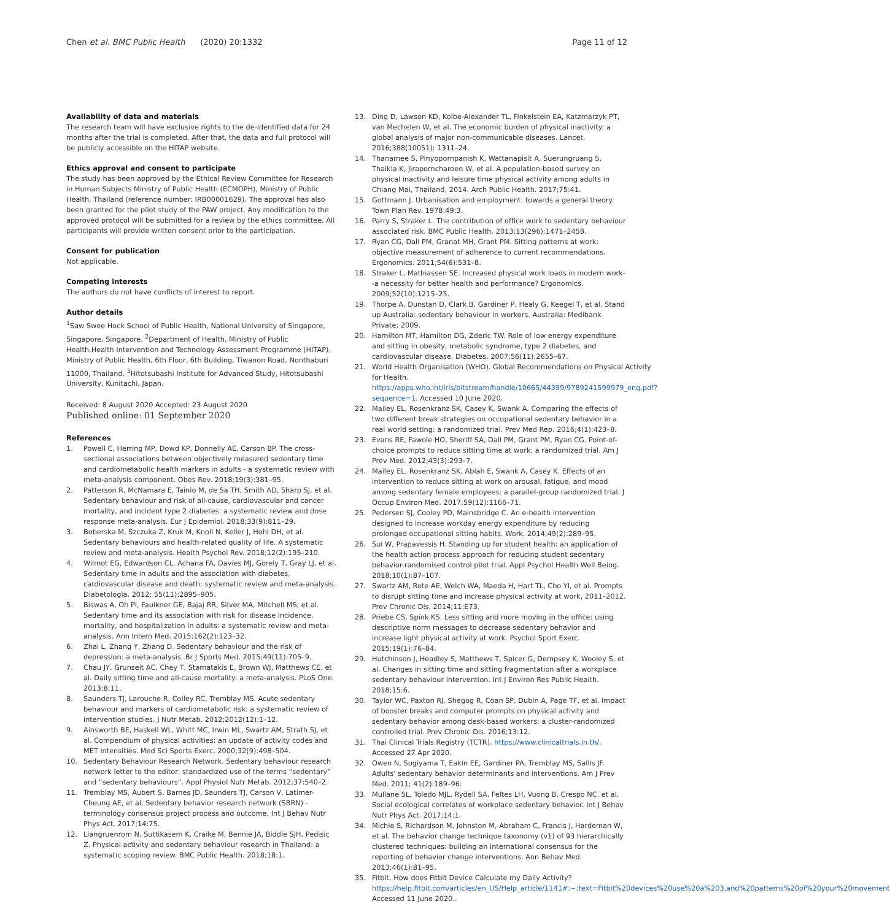Chen et al. BMC Public Health (2020) 20:1332
Page 11 of 12
Availability of data and materials
The research team will have exclusive rights to the de-identified data for 24 months after the trial is completed. After that, the data and full protocol will be publicly accessible on the HITAP website.
Ethics approval and consent to participate
The study has been approved by the Ethical Review Committee for Research in Human Subjects Ministry of Public Health (ECMOPH), Ministry of Public Health, Thailand (reference number: IRB00001629). The approval has also been granted for the pilot study of the PAW project. Any modification to the approved protocol will be submitted for a review by the ethics committee. All participants will provide written consent prior to the participation.
Consent for publication
Not applicable.
Competing interests
The authors do not have conflicts of interest to report.
Author details
<sup>1</sup> Saw Swee Hock School of Public Health, National University of Singapore, Singapore, Singapore. <sup>2</sup>Department of Health, Ministry of Public Health,Health Intervention and Technology Assessment Programme (HITAP), Ministry of Public Health, 6th Floor, 6th Building, Tiwanon Road, Nonthaburi 11000, Thailand. <sup>3</sup>Hitotsubashi Institute for Advanced Study, Hitotsubashi University, Kunitachi, Japan.
Received: 8 August 2020 Accepted: 23 August 2020
Published online: 01 September 2020
References
1. Powell C, Herring MP, Dowd KP, Donnelly AE, Carson BP. The cross-sectional associations between objectively measured sedentary time and cardiometabolic health markers in adults - a systematic review with meta-analysis component. Obes Rev. 2018;19(3):381–95.
2. Patterson R, McNamara E, Tainio M, de Sa TH, Smith AD, Sharp SJ, et al. Sedentary behaviour and risk of all-cause, cardiovascular and cancer mortality, and incident type 2 diabetes: a systematic review and dose response meta-analysis. Eur J Epidemiol. 2018;33(9):811–29.
3. Boberska M, Szczuka Z, Kruk M, Knoll N, Keller J, Hohl DH, et al. Sedentary behaviours and health-related quality of life. A systematic review and meta-analysis. Health Psychol Rev. 2018;12(2):195–210.
4. Wilmot EG, Edwardson CL, Achana FA, Davies MJ, Gorely T, Gray LJ, et al. Sedentary time in adults and the association with diabetes, cardiovascular disease and death: systematic review and meta-analysis. Diabetologia. 2012; 55(11):2895–905.
5. Biswas A, Oh PI, Faulkner GE, Bajaj RR, Silver MA, Mitchell MS, et al. Sedentary time and its association with risk for disease incidence, mortality, and hospitalization in adults: a systematic review and meta-analysis. Ann Intern Med. 2015;162(2):123–32.
6. Zhai L, Zhang Y, Zhang D. Sedentary behaviour and the risk of depression: a meta-analysis. Br J Sports Med. 2015;49(11):705–9.
7. Chau JY, Grunseit AC, Chey T, Stamatakis E, Brown WJ, Matthews CE, et al. Daily sitting time and all-cause mortality: a meta-analysis. PLoS One. 2013;8:11.
8. Saunders TJ, Larouche R, Colley RC, Tremblay MS. Acute sedentary behaviour and markers of cardiometabolic risk: a systematic review of intervention studies. J Nutr Metab. 2012;2012(12):1–12.
9. Ainsworth BE, Haskell WL, Whitt MC, Irwin ML, Swartz AM, Strath SJ, et al. Compendium of physical activities: an update of activity codes and MET intensities. Med Sci Sports Exerc. 2000;32(9):498–504.
10. Sedentary Behaviour Research Network. Sedentary behaviour research network letter to the editor: standardized use of the terms “sedentary” and “sedentary behaviours”. Appl Physiol Nutr Metab. 2012;37:540–2.
11. Tremblay MS, Aubert S, Barnes JD, Saunders TJ, Carson V, Latimer-Cheung AE, et al. Sedentary behavior research network (SBRN) - terminology consensus project process and outcome. Int J Behav Nutr Phys Act. 2017;14:75.
12. Liangruenrom N, Suttikasem K, Craike M, Bennie JA, Biddle SJH, Pedisic Z. Physical activity and sedentary behaviour research in Thailand: a systematic scoping review. BMC Public Health. 2018;18:1.
13. Ding D, Lawson KD, Kolbe-Alexander TL, Finkelstein EA, Katzmarzyk PT, van Mechelen W, et al. The economic burden of physical inactivity: a global analysis of major non-communicable diseases. Lancet. 2016;388(10051): 1311–24.
14. Thanamee S, Pinyopornpanish K, Wattanapisit A, Suerungruang S, Thaikla K, Jiraporncharoen W, et al. A population-based survey on physical inactivity and leisure time physical activity among adults in Chiang Mai, Thailand, 2014. Arch Public Health. 2017;75:41.
15. Gottmann J. Urbanisation and employment: towards a general theory. Town Plan Rev. 1978;49:3.
16. Parry S, Straker L. The contribution of office work to sedentary behaviour associated risk. BMC Public Health. 2013;13(296):1471–2458.
17. Ryan CG, Dall PM, Granat MH, Grant PM. Sitting patterns at work: objective measurement of adherence to current recommendations. Ergonomics. 2011;54(6):531–8.
18. Straker L, Mathiassen SE. Increased physical work loads in modern work--a necessity for better health and performance? Ergonomics. 2009;52(10):1215–25.
19. Thorpe A, Dunstan D, Clark B, Gardiner P, Healy G, Keegel T, et al. Stand up Australia: sedentary behaviour in workers. Australia: Medibank Private; 2009.
20. Hamilton MT, Hamilton DG, Zderic TW. Role of low energy expenditure and sitting in obesity, metabolic syndrome, type 2 diabetes, and cardiovascular disease. Diabetes. 2007;56(11):2655–67.
21. World Health Organisation (WHO). Global Recommendations on Physical Activity for Health. https://apps.who.int/iris/bitstream/handle/10665/44399/9789241599979_eng.pdf?sequence=1. Accessed 10 June 2020.
22. Mailey EL, Rosenkranz SK, Casey K, Swank A. Comparing the effects of two different break strategies on occupational sedentary behavior in a real world setting: a randomized trial. Prev Med Rep. 2016;4(1):423–8.
23. Evans RE, Fawole HO, Sheriff SA, Dall PM, Grant PM, Ryan CG. Point-of-choice prompts to reduce sitting time at work: a randomized trial. Am J Prev Med. 2012;43(3):293–7.
24. Mailey EL, Rosenkranz SK, Ablah E, Swank A, Casey K. Effects of an intervention to reduce sitting at work on arousal, fatigue, and mood among sedentary female employees: a parallel-group randomized trial. J Occup Environ Med. 2017;59(12):1166–71.
25. Pedersen SJ, Cooley PD, Mainsbridge C. An e-health intervention designed to increase workday energy expenditure by reducing prolonged occupational sitting habits. Work. 2014;49(2):289–95.
26. Sui W, Prapavessis H. Standing up for student health: an application of the health action process approach for reducing student sedentary behavior-randomised control pilot trial. Appl Psychol Health Well Being. 2018;10(1):87–107.
27. Swartz AM, Rote AE, Welch WA, Maeda H, Hart TL, Cho YI, et al. Prompts to disrupt sitting time and increase physical activity at work, 2011–2012. Prev Chronic Dis. 2014;11:E73.
28. Priebe CS, Spink KS. Less sitting and more moving in the office: using descriptive norm messages to decrease sedentary behavior and increase light physical activity at work. Psychol Sport Exerc. 2015;19(1):76–84.
29. Hutchinson J, Headley S, Matthews T, Spicer G, Dempsey K, Wooley S, et al. Changes in sitting time and sitting fragmentation after a workplace sedentary behaviour intervention. Int J Environ Res Public Health. 2018;15:6.
30. Taylor WC, Paxton RJ, Shegog R, Coan SP, Dubin A, Page TF, et al. Impact of booster breaks and computer prompts on physical activity and sedentary behavior among desk-based workers: a cluster-randomized controlled trial. Prev Chronic Dis. 2016;13:12.
31. Thai Clinical Trials Registry (TCTR). https://www.clinicaltrials.in.th/. Accessed 27 Apr 2020.
32. Owen N, Sugiyama T, Eakin EE, Gardiner PA, Tremblay MS, Sallis JF. Adults' sedentary behavior determinants and interventions. Am J Prev Med. 2011; 41(2):189–96.
33. Mullane SL, Toledo MJL, Rydell SA, Feltes LH, Vuong B, Crespo NC, et al. Social ecological correlates of workplace sedentary behavior. Int J Behav Nutr Phys Act. 2017;14:1.
34. Michie S, Richardson M, Johnston M, Abraham C, Francis J, Hardeman W, et al. The behavior change technique taxonomy (v1) of 93 hierarchically clustered techniques: building an international consensus for the reporting of behavior change interventions. Ann Behav Med. 2013;46(1):81–95.
35. Fitbit. How does Fitbit Device Calculate my Daily Activity? https://help.fitbit.com/articles/en_US/Help_article/1141#:~:text=Fitbit%20devices%20use%20a%203,and%20patterns%20of%20your%20movement Accessed 11 June 2020..